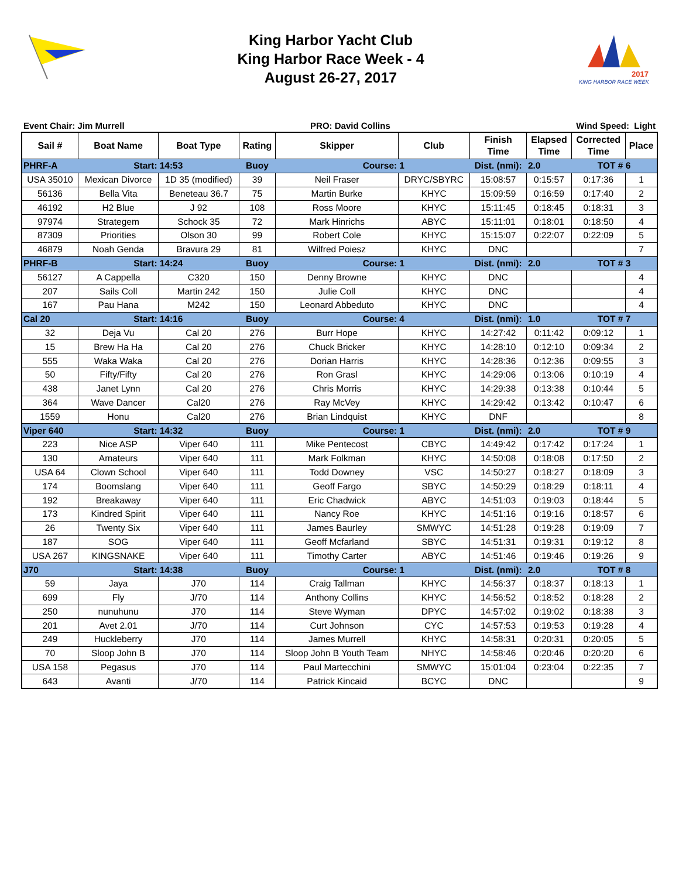King Harbor Yacht Club
King Harbor Race Week - 4
August 26-27, 2017
2017
KING HARBOR RACE WEEK
Event Chair: Jim Murrell PRO: David Collins Wind Speed: Light
| Sail # | Boat Name | Boat Type | Rating | Skipper | Club | Finish Time | Elapsed Time | Corrected Time | Place |
| --- | --- | --- | --- | --- | --- | --- | --- | --- | --- |
| PHRF-A | Start: | 14:53 | Buoy | Course: | 1 | Dist. (nmi): | 2.0 | TOT # 6 | |
| USA 35010 | Mexican Divorce | 1D 35 (modified) | 39 | Neil Fraser | DRYC/SBYRC | 15:08:57 | 0:15:57 | 0:17:36 | 1 |
| 56136 | Bella Vita | Beneteau 36.7 | 75 | Martin Burke | KHYC | 15:09:59 | 0:16:59 | 0:17:40 | 2 |
| 46192 | H2 Blue | J 92 | 108 | Ross Moore | KHYC | 15:11:45 | 0:18:45 | 0:18:31 | 3 |
| 97974 | Strategem | Schock 35 | 72 | Mark Hinrichs | ABYC | 15:11:01 | 0:18:01 | 0:18:50 | 4 |
| 87309 | Priorities | Olson 30 | 99 | Robert Cole | KHYC | 15:15:07 | 0:22:07 | 0:22:09 | 5 |
| 46879 | Noah Genda | Bravura 29 | 81 | Wilfred Poiesz | KHYC | DNC | | | 7 |
| PHRF-B | Start: | 14:24 | Buoy | Course: | 1 | Dist. (nmi): | 2.0 | TOT # 3 | |
| 56127 | A Cappella | C320 | 150 | Denny Browne | KHYC | DNC | | | 4 |
| 207 | Sails Coll | Martin 242 | 150 | Julie Coll | KHYC | DNC | | | 4 |
| 167 | Pau Hana | M242 | 150 | Leonard Abbeduto | KHYC | DNC | | | 4 |
| Cal 20 | Start: | 14:16 | Buoy | Course: | 4 | Dist. (nmi): | 1.0 | TOT # 7 | |
| 32 | Deja Vu | Cal 20 | 276 | Burr Hope | KHYC | 14:27:42 | 0:11:42 | 0:09:12 | 1 |
| 15 | Brew Ha Ha | Cal 20 | 276 | Chuck Bricker | KHYC | 14:28:10 | 0:12:10 | 0:09:34 | 2 |
| 555 | Waka Waka | Cal 20 | 276 | Dorian Harris | KHYC | 14:28:36 | 0:12:36 | 0:09:55 | 3 |
| 50 | Fifty/Fifty | Cal 20 | 276 | Ron Grasl | KHYC | 14:29:06 | 0:13:06 | 0:10:19 | 4 |
| 438 | Janet Lynn | Cal 20 | 276 | Chris Morris | KHYC | 14:29:38 | 0:13:38 | 0:10:44 | 5 |
| 364 | Wave Dancer | Cal20 | 276 | Ray McVey | KHYC | 14:29:42 | 0:13:42 | 0:10:47 | 6 |
| 1559 | Honu | Cal20 | 276 | Brian Lindquist | KHYC | DNF | | | 8 |
| Viper 640 | Start: | 14:32 | Buoy | Course: | 1 | Dist. (nmi): | 2.0 | TOT # 9 | |
| 223 | Nice ASP | Viper 640 | 111 | Mike Pentecost | CBYC | 14:49:42 | 0:17:42 | 0:17:24 | 1 |
| 130 | Amateurs | Viper 640 | 111 | Mark Folkman | KHYC | 14:50:08 | 0:18:08 | 0:17:50 | 2 |
| USA 64 | Clown School | Viper 640 | 111 | Todd Downey | VSC | 14:50:27 | 0:18:27 | 0:18:09 | 3 |
| 174 | Boomslang | Viper 640 | 111 | Geoff Fargo | SBYC | 14:50:29 | 0:18:29 | 0:18:11 | 4 |
| 192 | Breakaway | Viper 640 | 111 | Eric Chadwick | ABYC | 14:51:03 | 0:19:03 | 0:18:44 | 5 |
| 173 | Kindred Spirit | Viper 640 | 111 | Nancy Roe | KHYC | 14:51:16 | 0:19:16 | 0:18:57 | 6 |
| 26 | Twenty Six | Viper 640 | 111 | James Baurley | SMWYC | 14:51:28 | 0:19:28 | 0:19:09 | 7 |
| 187 | SOG | Viper 640 | 111 | Geoff Mcfarland | SBYC | 14:51:31 | 0:19:31 | 0:19:12 | 8 |
| USA 267 | KINGSNAKE | Viper 640 | 111 | Timothy Carter | ABYC | 14:51:46 | 0:19:46 | 0:19:26 | 9 |
| J70 | Start: | 14:38 | Buoy | Course: | 1 | Dist. (nmi): | 2.0 | TOT # 8 | |
| 59 | Jaya | J70 | 114 | Craig Tallman | KHYC | 14:56:37 | 0:18:37 | 0:18:13 | 1 |
| 699 | Fly | J/70 | 114 | Anthony Collins | KHYC | 14:56:52 | 0:18:52 | 0:18:28 | 2 |
| 250 | nunuhunu | J70 | 114 | Steve Wyman | DPYC | 14:57:02 | 0:19:02 | 0:18:38 | 3 |
| 201 | Avet 2.01 | J/70 | 114 | Curt Johnson | CYC | 14:57:53 | 0:19:53 | 0:19:28 | 4 |
| 249 | Huckleberry | J70 | 114 | James Murrell | KHYC | 14:58:31 | 0:20:31 | 0:20:05 | 5 |
| 70 | Sloop John B | J70 | 114 | Sloop John B Youth Team | NHYC | 14:58:46 | 0:20:46 | 0:20:20 | 6 |
| USA 158 | Pegasus | J70 | 114 | Paul Martecchini | SMWYC | 15:01:04 | 0:23:04 | 0:22:35 | 7 |
| 643 | Avanti | J/70 | 114 | Patrick Kincaid | BCYC | DNC | | | 9 |